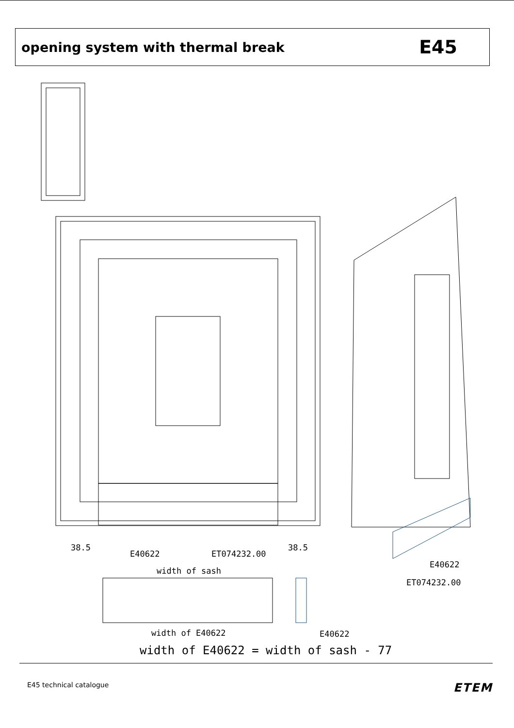opening system with thermal break
E45
38.5
E40622 ET074232.00
38.5
width of sash
E40622
ET074232.00
width of E40622 E40622
width of E40622 = width of sash - 77
E45 technical catalogue ETEM